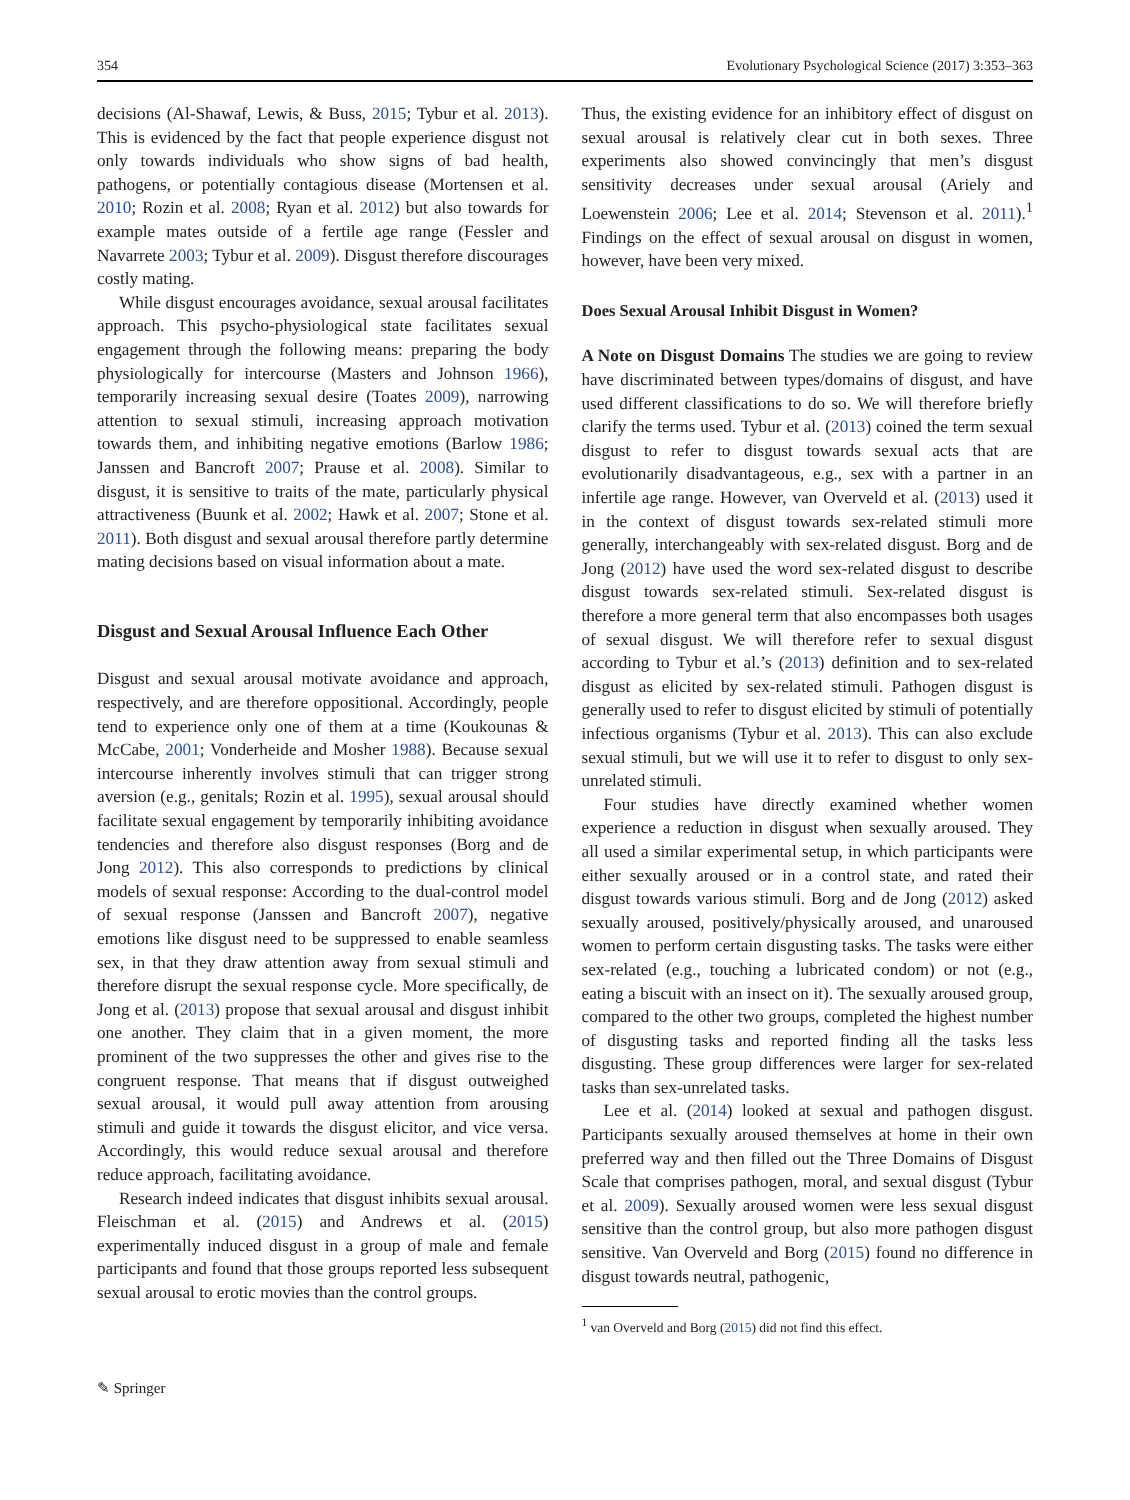354 Evolutionary Psychological Science (2017) 3:353–363
decisions (Al-Shawaf, Lewis, & Buss, 2015; Tybur et al. 2013). This is evidenced by the fact that people experience disgust not only towards individuals who show signs of bad health, pathogens, or potentially contagious disease (Mortensen et al. 2010; Rozin et al. 2008; Ryan et al. 2012) but also towards for example mates outside of a fertile age range (Fessler and Navarrete 2003; Tybur et al. 2009). Disgust therefore discourages costly mating.
While disgust encourages avoidance, sexual arousal facilitates approach. This psycho-physiological state facilitates sexual engagement through the following means: preparing the body physiologically for intercourse (Masters and Johnson 1966), temporarily increasing sexual desire (Toates 2009), narrowing attention to sexual stimuli, increasing approach motivation towards them, and inhibiting negative emotions (Barlow 1986; Janssen and Bancroft 2007; Prause et al. 2008). Similar to disgust, it is sensitive to traits of the mate, particularly physical attractiveness (Buunk et al. 2002; Hawk et al. 2007; Stone et al. 2011). Both disgust and sexual arousal therefore partly determine mating decisions based on visual information about a mate.
Disgust and Sexual Arousal Influence Each Other
Disgust and sexual arousal motivate avoidance and approach, respectively, and are therefore oppositional. Accordingly, people tend to experience only one of them at a time (Koukounas & McCabe, 2001; Vonderheide and Mosher 1988). Because sexual intercourse inherently involves stimuli that can trigger strong aversion (e.g., genitals; Rozin et al. 1995), sexual arousal should facilitate sexual engagement by temporarily inhibiting avoidance tendencies and therefore also disgust responses (Borg and de Jong 2012). This also corresponds to predictions by clinical models of sexual response: According to the dual-control model of sexual response (Janssen and Bancroft 2007), negative emotions like disgust need to be suppressed to enable seamless sex, in that they draw attention away from sexual stimuli and therefore disrupt the sexual response cycle. More specifically, de Jong et al. (2013) propose that sexual arousal and disgust inhibit one another. They claim that in a given moment, the more prominent of the two suppresses the other and gives rise to the congruent response. That means that if disgust outweighed sexual arousal, it would pull away attention from arousing stimuli and guide it towards the disgust elicitor, and vice versa. Accordingly, this would reduce sexual arousal and therefore reduce approach, facilitating avoidance.
Research indeed indicates that disgust inhibits sexual arousal. Fleischman et al. (2015) and Andrews et al. (2015) experimentally induced disgust in a group of male and female participants and found that those groups reported less subsequent sexual arousal to erotic movies than the control groups.
Thus, the existing evidence for an inhibitory effect of disgust on sexual arousal is relatively clear cut in both sexes. Three experiments also showed convincingly that men’s disgust sensitivity decreases under sexual arousal (Ariely and Loewenstein 2006; Lee et al. 2014; Stevenson et al. 2011).<sup>1</sup> Findings on the effect of sexual arousal on disgust in women, however, have been very mixed.
Does Sexual Arousal Inhibit Disgust in Women?
A Note on Disgust Domains The studies we are going to review have discriminated between types/domains of disgust, and have used different classifications to do so. We will therefore briefly clarify the terms used. Tybur et al. (2013) coined the term sexual disgust to refer to disgust towards sexual acts that are evolutionarily disadvantageous, e.g., sex with a partner in an infertile age range. However, van Overveld et al. (2013) used it in the context of disgust towards sex-related stimuli more generally, interchangeably with sex-related disgust. Borg and de Jong (2012) have used the word sex-related disgust to describe disgust towards sex-related stimuli. Sex-related disgust is therefore a more general term that also encompasses both usages of sexual disgust. We will therefore refer to sexual disgust according to Tybur et al.’s (2013) definition and to sex-related disgust as elicited by sex-related stimuli. Pathogen disgust is generally used to refer to disgust elicited by stimuli of potentially infectious organisms (Tybur et al. 2013). This can also exclude sexual stimuli, but we will use it to refer to disgust to only sex-unrelated stimuli.
Four studies have directly examined whether women experience a reduction in disgust when sexually aroused. They all used a similar experimental setup, in which participants were either sexually aroused or in a control state, and rated their disgust towards various stimuli. Borg and de Jong (2012) asked sexually aroused, positively/physically aroused, and unaroused women to perform certain disgusting tasks. The tasks were either sex-related (e.g., touching a lubricated condom) or not (e.g., eating a biscuit with an insect on it). The sexually aroused group, compared to the other two groups, completed the highest number of disgusting tasks and reported finding all the tasks less disgusting. These group differences were larger for sex-related tasks than sex-unrelated tasks.
Lee et al. (2014) looked at sexual and pathogen disgust. Participants sexually aroused themselves at home in their own preferred way and then filled out the Three Domains of Disgust Scale that comprises pathogen, moral, and sexual disgust (Tybur et al. 2009). Sexually aroused women were less sexual disgust sensitive than the control group, but also more pathogen disgust sensitive. Van Overveld and Borg (2015) found no difference in disgust towards neutral, pathogenic,
<sup>1</sup> van Overveld and Borg (2015) did not find this effect.
✎ Springer